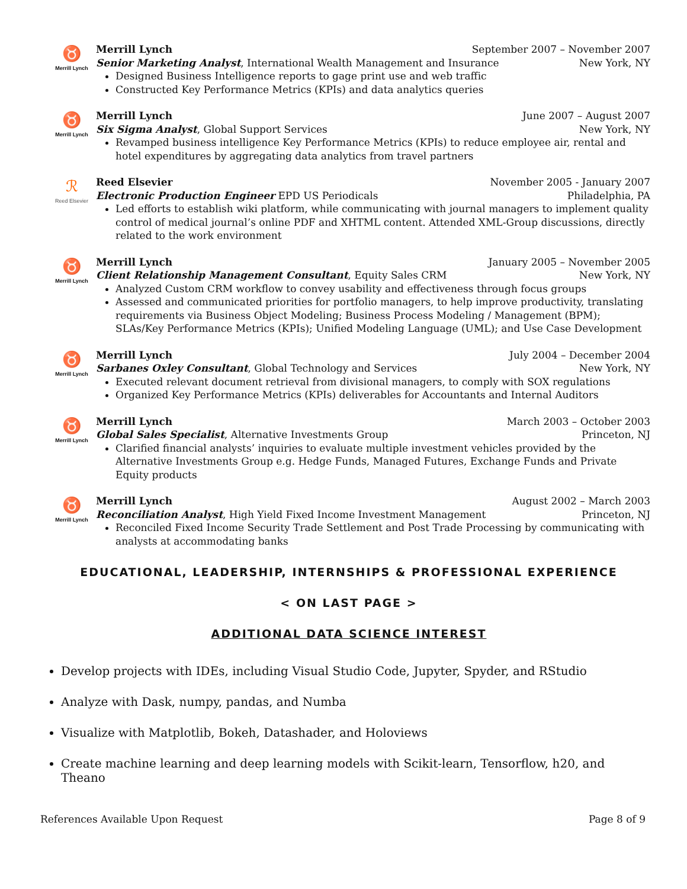♉
Merrill Lynch
Merrill Lynch September 2007 – November 2007
Senior Marketing Analyst, International Wealth Management and Insurance New York, NY
Designed Business Intelligence reports to gage print use and web traffic
Constructed Key Performance Metrics (KPIs) and data analytics queries
♉
Merrill Lynch
Merrill Lynch June 2007 – August 2007
Six Sigma Analyst, Global Support Services New York, NY
Revamped business intelligence Key Performance Metrics (KPIs) to reduce employee air, rental and hotel expenditures by aggregating data analytics from travel partners
ℛ
Reed Elsevier
Reed Elsevier November 2005 - January 2007
Electronic Production Engineer EPD US Periodicals Philadelphia, PA
Led efforts to establish wiki platform, while communicating with journal managers to implement quality control of medical journal’s online PDF and XHTML content. Attended XML-Group discussions, directly related to the work environment
♉
Merrill Lynch
Merrill Lynch January 2005 – November 2005
Client Relationship Management Consultant, Equity Sales CRM New York, NY
Analyzed Custom CRM workflow to convey usability and effectiveness through focus groups
Assessed and communicated priorities for portfolio managers, to help improve productivity, translating requirements via Business Object Modeling; Business Process Modeling / Management (BPM); SLAs/Key Performance Metrics (KPIs); Unified Modeling Language (UML); and Use Case Development
♉
Merrill Lynch
Merrill Lynch July 2004 – December 2004
Sarbanes Oxley Consultant, Global Technology and Services New York, NY
Executed relevant document retrieval from divisional managers, to comply with SOX regulations
Organized Key Performance Metrics (KPIs) deliverables for Accountants and Internal Auditors
♉
Merrill Lynch
Merrill Lynch March 2003 – October 2003
Global Sales Specialist, Alternative Investments Group Princeton, NJ
Clarified financial analysts’ inquiries to evaluate multiple investment vehicles provided by the Alternative Investments Group e.g. Hedge Funds, Managed Futures, Exchange Funds and Private Equity products
♉
Merrill Lynch
Merrill Lynch August 2002 – March 2003
Reconciliation Analyst, High Yield Fixed Income Investment Management Princeton, NJ
Reconciled Fixed Income Security Trade Settlement and Post Trade Processing by communicating with analysts at accommodating banks
EDUCATIONAL, LEADERSHIP, INTERNSHIPS & PROFESSIONAL EXPERIENCE
< ON LAST PAGE >
ADDITIONAL DATA SCIENCE INTEREST
Develop projects with IDEs, including Visual Studio Code, Jupyter, Spyder, and RStudio
Analyze with Dask, numpy, pandas, and Numba
Visualize with Matplotlib, Bokeh, Datashader, and Holoviews
Create machine learning and deep learning models with Scikit-learn, Tensorflow, h20, and Theano
References Available Upon Request Page 8 of 9